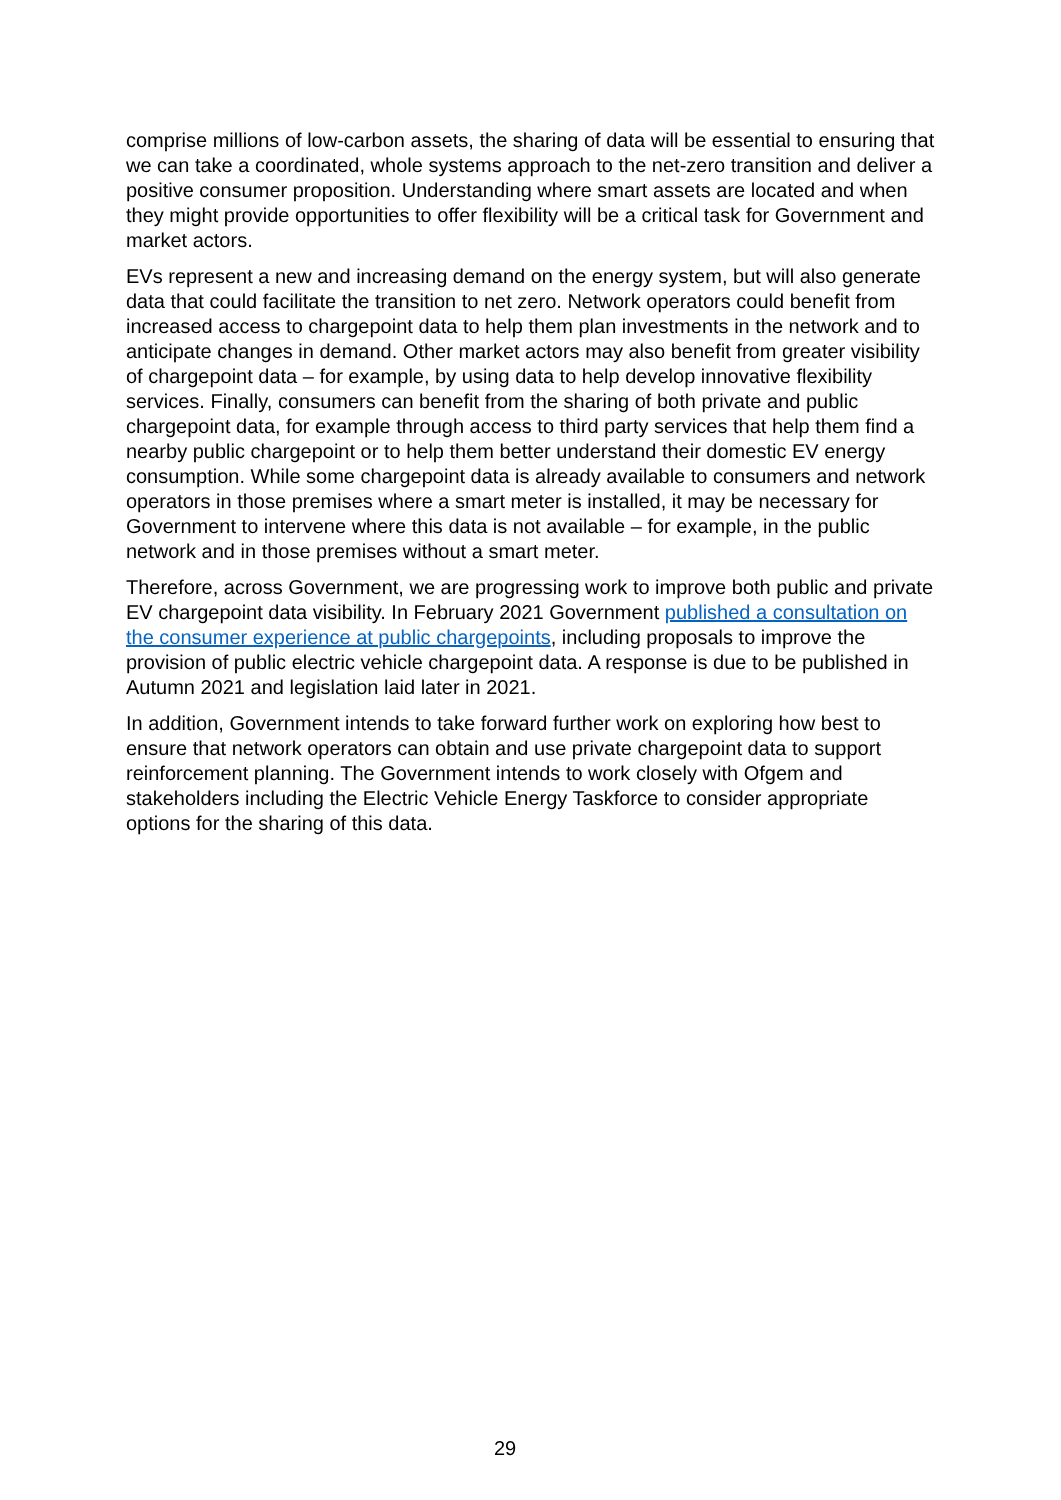comprise millions of low-carbon assets, the sharing of data will be essential to ensuring that we can take a coordinated, whole systems approach to the net-zero transition and deliver a positive consumer proposition. Understanding where smart assets are located and when they might provide opportunities to offer flexibility will be a critical task for Government and market actors.
EVs represent a new and increasing demand on the energy system, but will also generate data that could facilitate the transition to net zero. Network operators could benefit from increased access to chargepoint data to help them plan investments in the network and to anticipate changes in demand. Other market actors may also benefit from greater visibility of chargepoint data – for example, by using data to help develop innovative flexibility services. Finally, consumers can benefit from the sharing of both private and public chargepoint data, for example through access to third party services that help them find a nearby public chargepoint or to help them better understand their domestic EV energy consumption. While some chargepoint data is already available to consumers and network operators in those premises where a smart meter is installed, it may be necessary for Government to intervene where this data is not available – for example, in the public network and in those premises without a smart meter.
Therefore, across Government, we are progressing work to improve both public and private EV chargepoint data visibility. In February 2021 Government published a consultation on the consumer experience at public chargepoints, including proposals to improve the provision of public electric vehicle chargepoint data. A response is due to be published in Autumn 2021 and legislation laid later in 2021.
In addition, Government intends to take forward further work on exploring how best to ensure that network operators can obtain and use private chargepoint data to support reinforcement planning. The Government intends to work closely with Ofgem and stakeholders including the Electric Vehicle Energy Taskforce to consider appropriate options for the sharing of this data.
29